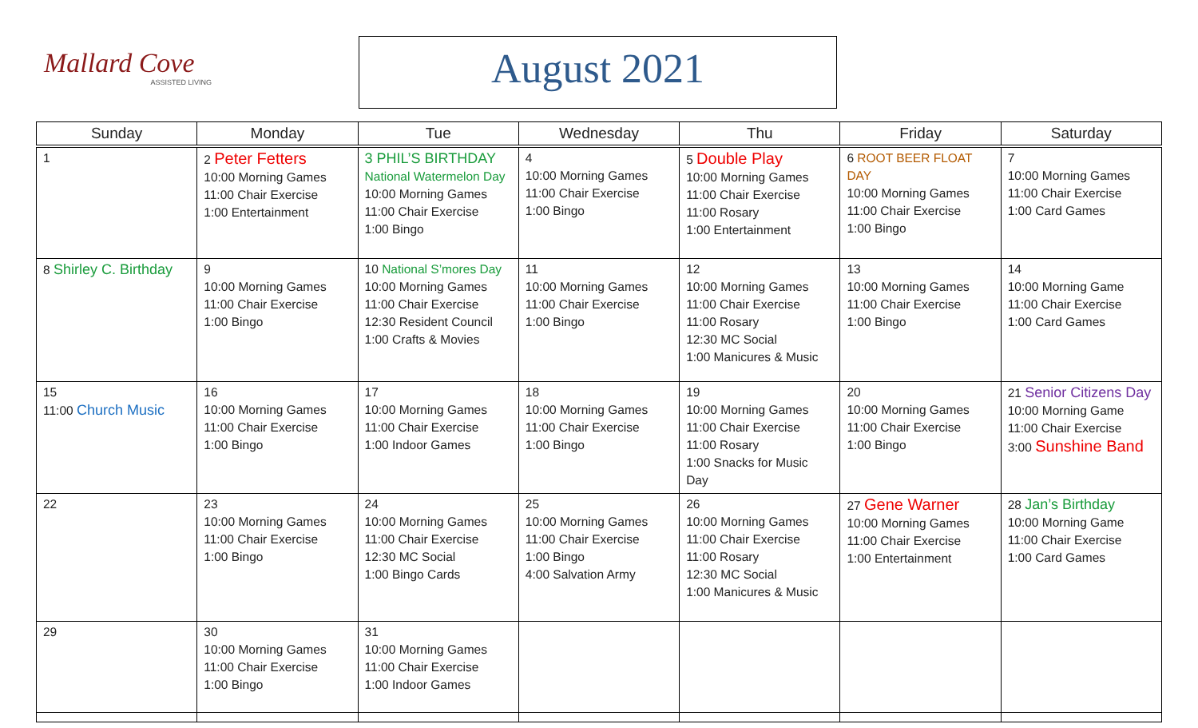Mallard Cove
ASSISTED LIVING
August 2021
| Sunday | Monday | Tue | Wednesday | Thu | Friday | Saturday |
| --- | --- | --- | --- | --- | --- | --- |
| 1 | 2 Peter Fetters 10:00 Morning Games 11:00 Chair Exercise 1:00 Entertainment | 3 PHIL’S BIRTHDAY National Watermelon Day 10:00 Morning Games 11:00 Chair Exercise 1:00 Bingo | 4 10:00 Morning Games 11:00 Chair Exercise 1:00 Bingo | 5 Double Play 10:00 Morning Games 11:00 Chair Exercise 11:00 Rosary 1:00 Entertainment | 6 ROOT BEER FLOAT DAY 10:00 Morning Games 11:00 Chair Exercise 1:00 Bingo | 7 10:00 Morning Games 11:00 Chair Exercise 1:00 Card Games |
| 8 Shirley C. Birthday | 9 10:00 Morning Games 11:00 Chair Exercise 1:00 Bingo | 10 National S’mores Day 10:00 Morning Games 11:00 Chair Exercise 12:30 Resident Council 1:00 Crafts & Movies | 11 10:00 Morning Games 11:00 Chair Exercise 1:00 Bingo | 12 10:00 Morning Games 11:00 Chair Exercise 11:00 Rosary 12:30 MC Social 1:00 Manicures & Music | 13 10:00 Morning Games 11:00 Chair Exercise 1:00 Bingo | 14 10:00 Morning Game 11:00 Chair Exercise 1:00 Card Games |
| 15 11:00 Church Music | 16 10:00 Morning Games 11:00 Chair Exercise 1:00 Bingo | 17 10:00 Morning Games 11:00 Chair Exercise 1:00 Indoor Games | 18 10:00 Morning Games 11:00 Chair Exercise 1:00 Bingo | 19 10:00 Morning Games 11:00 Chair Exercise 11:00 Rosary 1:00 Snacks for Music Day | 20 10:00 Morning Games 11:00 Chair Exercise 1:00 Bingo | 21 Senior Citizens Day 10:00 Morning Game 11:00 Chair Exercise 3:00 Sunshine Band |
| 22 | 23 10:00 Morning Games 11:00 Chair Exercise 1:00 Bingo | 24 10:00 Morning Games 11:00 Chair Exercise 12:30 MC Social 1:00 Bingo Cards | 25 10:00 Morning Games 11:00 Chair Exercise 1:00 Bingo 4:00 Salvation Army | 26 10:00 Morning Games 11:00 Chair Exercise 11:00 Rosary 12:30 MC Social 1:00 Manicures & Music | 27 Gene Warner 10:00 Morning Games 11:00 Chair Exercise 1:00 Entertainment | 28 Jan’s Birthday 10:00 Morning Game 11:00 Chair Exercise 1:00 Card Games |
| 29 | 30 10:00 Morning Games 11:00 Chair Exercise 1:00 Bingo | 31 10:00 Morning Games 11:00 Chair Exercise 1:00 Indoor Games | | | | |